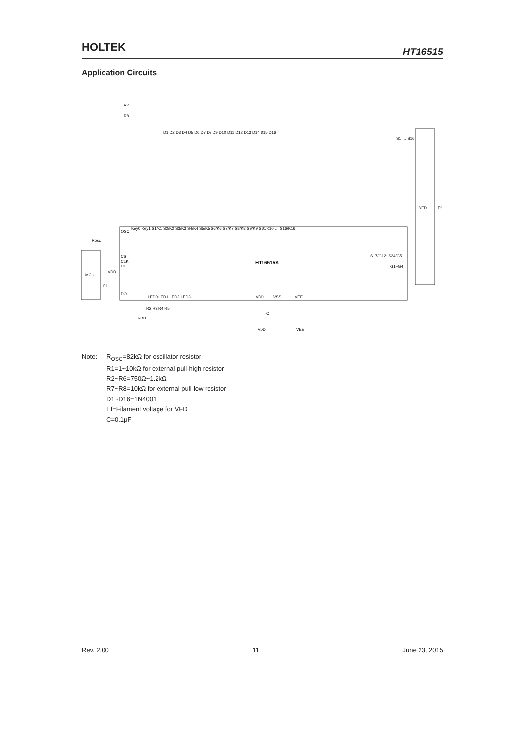HOLTEK HT16515
Application Circuits
HT16515K
MCU
VFD
Ef
Rosc
OSC
Key0 Key1 S1/K1 S2/K2 S3/K3 S4/K4 S5/K5 S6/K6 S7/K7 S8/K8 S9/K9 S10/K10 … S16/K16
CS
CLK
DI
DO
S17/G12~S24/G5
G1~G4
LED0 LED1 LED2 LED3
VDD
VSS
VEE
R7
R8
D1 D2 D3 D4 D5 D6 D7 D8 D9 D10 D11 D12 D13 D14 D15 D16
S1 … S16
R2 R3 R4 R5
C
VDD
VDD
VEE
VDD
R1
Note: R<sub>OSC</sub>=82kΩ for oscillator resistor
R1=1~10kΩ for external pull-high resistor
R2~R6=750Ω~1.2kΩ
R7~R8=10kΩ for external pull-low resistor
D1~D16=1N4001
Ef=Filament voltage for VFD
C=0.1μF
Rev. 2.00 11 June 23, 2015